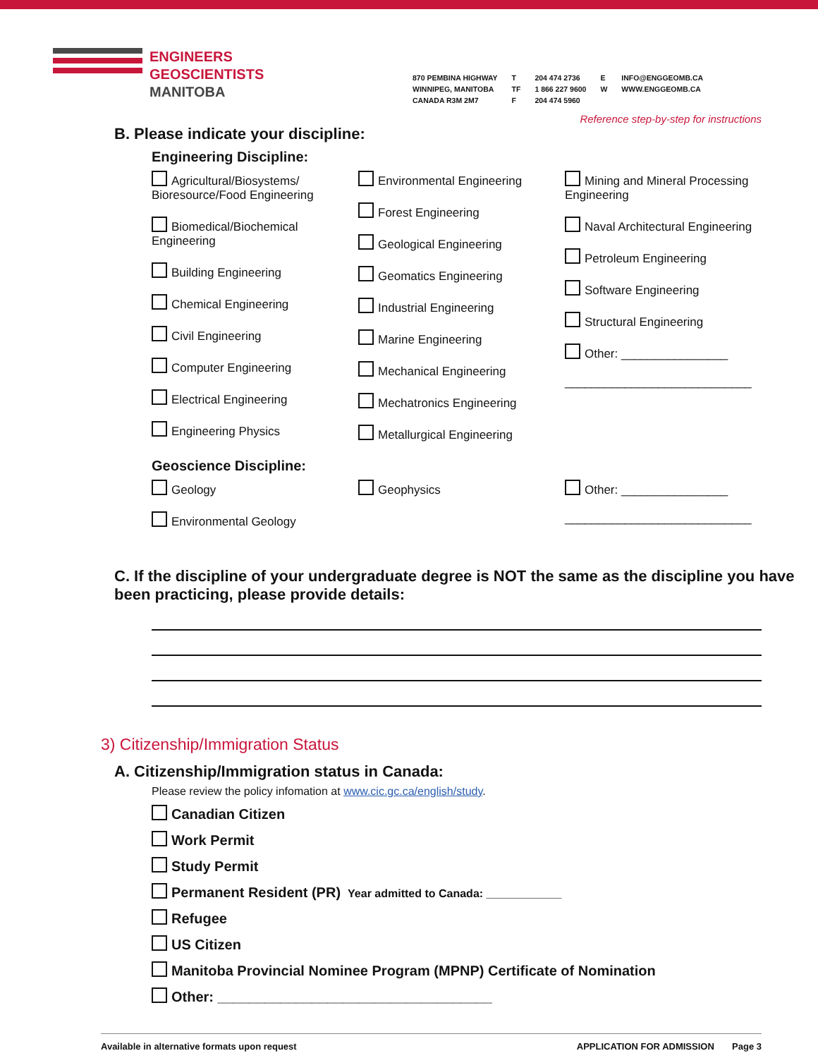ENGINEERS
GEOSCIENTISTS
MANITOBA
870 PEMBINA HIGHWAY
WINNIPEG, MANITOBA
CANADA R3M 2M7
T
TF
F
204 474 2736
1 866 227 9600
204 474 5960
E
W
INFO@ENGGEOMB.CA
WWW.ENGGEOMB.CA
Reference step-by-step for instructions
B. Please indicate your discipline:
Engineering Discipline:
Agricultural/Biosystems/ Bioresource/Food Engineering
Biomedical/Biochemical Engineering
Building Engineering
Chemical Engineering
Civil Engineering
Computer Engineering
Electrical Engineering
Engineering Physics
Environmental Engineering
Forest Engineering
Geological Engineering
Geomatics Engineering
Industrial Engineering
Marine Engineering
Mechanical Engineering
Mechatronics Engineering
Metallurgical Engineering
Mining and Mineral Processing Engineering
Naval Architectural Engineering
Petroleum Engineering
Software Engineering
Structural Engineering
Other: ________________
____________________________
Geoscience Discipline:
Geology
Environmental Geology
Geophysics
Other: ________________
____________________________
C. If the discipline of your undergraduate degree is NOT the same as the discipline you have been practicing, please provide details:
3) Citizenship/Immigration Status
A. Citizenship/Immigration status in Canada:
Please review the policy infomation at www.cic.gc.ca/english/study.
Canadian Citizen
Work Permit
Study Permit
Permanent Resident (PR) Year admitted to Canada: ____________
Refugee
US Citizen
Manitoba Provincial Nominee Program (MPNP) Certificate of Nomination
Other: ___________________________________
Available in alternative formats upon request APPLICATION FOR ADMISSION Page 3